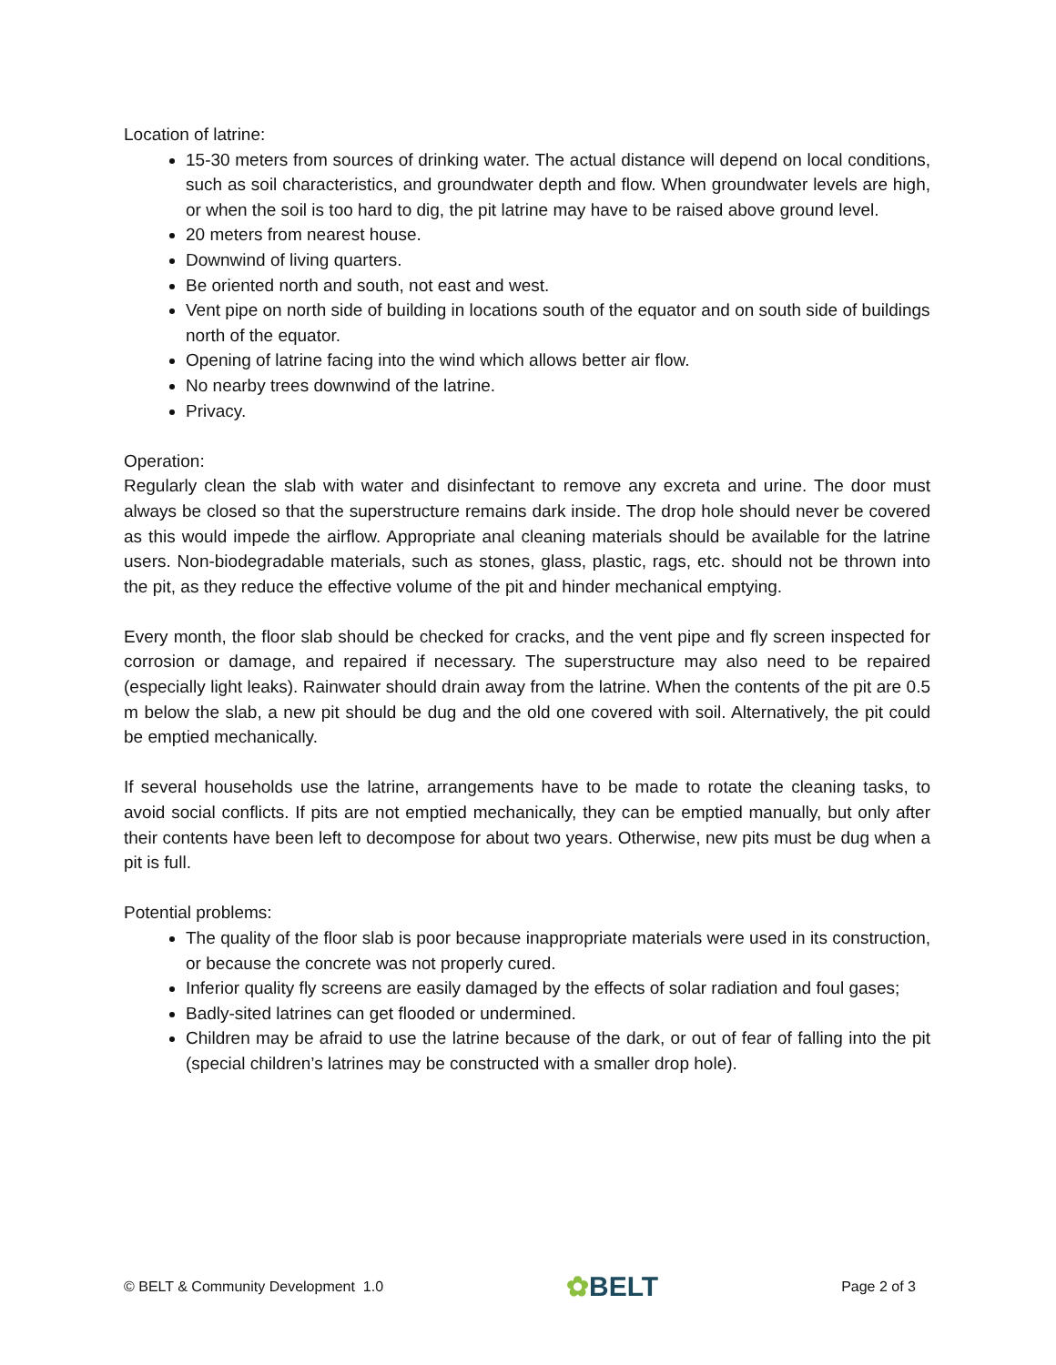Location of latrine:
15-30 meters from sources of drinking water. The actual distance will depend on local conditions, such as soil characteristics, and groundwater depth and flow. When groundwater levels are high, or when the soil is too hard to dig, the pit latrine may have to be raised above ground level.
20 meters from nearest house.
Downwind of living quarters.
Be oriented north and south, not east and west.
Vent pipe on north side of building in locations south of the equator and on south side of buildings
north of the equator.
Opening of latrine facing into the wind which allows better air flow.
No nearby trees downwind of the latrine.
Privacy.
Operation:
Regularly clean the slab with water and disinfectant to remove any excreta and urine. The door must always be closed so that the superstructure remains dark inside. The drop hole should never be covered as this would impede the airflow. Appropriate anal cleaning materials should be available for the latrine users. Non-biodegradable materials, such as stones, glass, plastic, rags, etc. should not be thrown into the pit, as they reduce the effective volume of the pit and hinder mechanical emptying.
Every month, the floor slab should be checked for cracks, and the vent pipe and fly screen inspected for corrosion or damage, and repaired if necessary. The superstructure may also need to be repaired (especially light leaks). Rainwater should drain away from the latrine. When the contents of the pit are 0.5 m below the slab, a new pit should be dug and the old one covered with soil. Alternatively, the pit could be emptied mechanically.
If several households use the latrine, arrangements have to be made to rotate the cleaning tasks, to avoid social conflicts. If pits are not emptied mechanically, they can be emptied manually, but only after their contents have been left to decompose for about two years. Otherwise, new pits must be dug when a pit is full.
Potential problems:
The quality of the floor slab is poor because inappropriate materials were used in its construction, or because the concrete was not properly cured.
Inferior quality fly screens are easily damaged by the effects of solar radiation and foul gases;
Badly-sited latrines can get flooded or undermined.
Children may be afraid to use the latrine because of the dark, or out of fear of falling into the pit (special children’s latrines may be constructed with a smaller drop hole).
© BELT & Community Development 1.0
✿BELT
Page 2 of 3